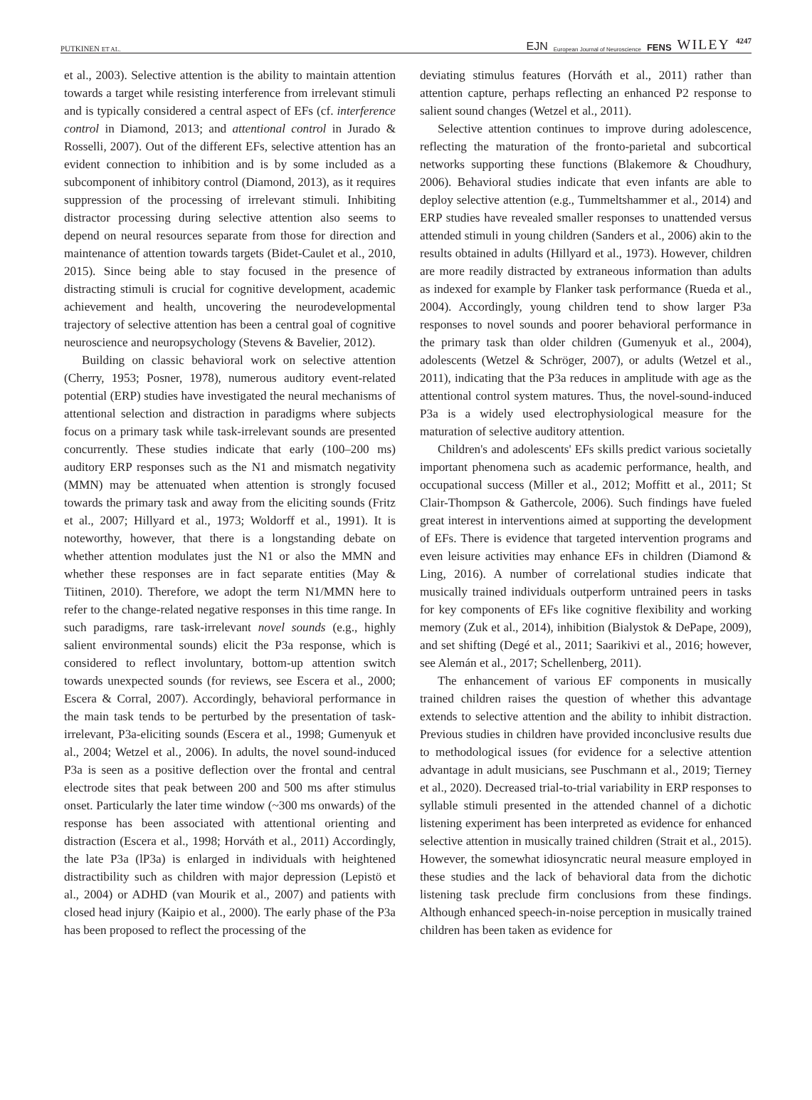PUTKINEN ET AL.
EJN European Journal of Neuroscience FENS WILEY 4247
et al., 2003). Selective attention is the ability to maintain attention towards a target while resisting interference from irrelevant stimuli and is typically considered a central aspect of EFs (cf. interference control in Diamond, 2013; and attentional control in Jurado & Rosselli, 2007). Out of the different EFs, selective attention has an evident connection to inhibition and is by some included as a subcomponent of inhibitory control (Diamond, 2013), as it requires suppression of the processing of irrelevant stimuli. Inhibiting distractor processing during selective attention also seems to depend on neural resources separate from those for direction and maintenance of attention towards targets (Bidet-Caulet et al., 2010, 2015). Since being able to stay focused in the presence of distracting stimuli is crucial for cognitive development, academic achievement and health, uncovering the neurodevelopmental trajectory of selective attention has been a central goal of cognitive neuroscience and neuropsychology (Stevens & Bavelier, 2012).
Building on classic behavioral work on selective attention (Cherry, 1953; Posner, 1978), numerous auditory event-related potential (ERP) studies have investigated the neural mechanisms of attentional selection and distraction in paradigms where subjects focus on a primary task while task-irrelevant sounds are presented concurrently. These studies indicate that early (100–200 ms) auditory ERP responses such as the N1 and mismatch negativity (MMN) may be attenuated when attention is strongly focused towards the primary task and away from the eliciting sounds (Fritz et al., 2007; Hillyard et al., 1973; Woldorff et al., 1991). It is noteworthy, however, that there is a longstanding debate on whether attention modulates just the N1 or also the MMN and whether these responses are in fact separate entities (May & Tiitinen, 2010). Therefore, we adopt the term N1/MMN here to refer to the change-related negative responses in this time range. In such paradigms, rare task-irrelevant novel sounds (e.g., highly salient environmental sounds) elicit the P3a response, which is considered to reflect involuntary, bottom-up attention switch towards unexpected sounds (for reviews, see Escera et al., 2000; Escera & Corral, 2007). Accordingly, behavioral performance in the main task tends to be perturbed by the presentation of task-irrelevant, P3a-eliciting sounds (Escera et al., 1998; Gumenyuk et al., 2004; Wetzel et al., 2006). In adults, the novel sound-induced P3a is seen as a positive deflection over the frontal and central electrode sites that peak between 200 and 500 ms after stimulus onset. Particularly the later time window (~300 ms onwards) of the response has been associated with attentional orienting and distraction (Escera et al., 1998; Horváth et al., 2011) Accordingly, the late P3a (lP3a) is enlarged in individuals with heightened distractibility such as children with major depression (Lepistö et al., 2004) or ADHD (van Mourik et al., 2007) and patients with closed head injury (Kaipio et al., 2000). The early phase of the P3a has been proposed to reflect the processing of the
deviating stimulus features (Horváth et al., 2011) rather than attention capture, perhaps reflecting an enhanced P2 response to salient sound changes (Wetzel et al., 2011).
Selective attention continues to improve during adolescence, reflecting the maturation of the fronto-parietal and subcortical networks supporting these functions (Blakemore & Choudhury, 2006). Behavioral studies indicate that even infants are able to deploy selective attention (e.g., Tummeltshammer et al., 2014) and ERP studies have revealed smaller responses to unattended versus attended stimuli in young children (Sanders et al., 2006) akin to the results obtained in adults (Hillyard et al., 1973). However, children are more readily distracted by extraneous information than adults as indexed for example by Flanker task performance (Rueda et al., 2004). Accordingly, young children tend to show larger P3a responses to novel sounds and poorer behavioral performance in the primary task than older children (Gumenyuk et al., 2004), adolescents (Wetzel & Schröger, 2007), or adults (Wetzel et al., 2011), indicating that the P3a reduces in amplitude with age as the attentional control system matures. Thus, the novel-sound-induced P3a is a widely used electrophysiological measure for the maturation of selective auditory attention.
Children's and adolescents' EFs skills predict various societally important phenomena such as academic performance, health, and occupational success (Miller et al., 2012; Moffitt et al., 2011; St Clair-Thompson & Gathercole, 2006). Such findings have fueled great interest in interventions aimed at supporting the development of EFs. There is evidence that targeted intervention programs and even leisure activities may enhance EFs in children (Diamond & Ling, 2016). A number of correlational studies indicate that musically trained individuals outperform untrained peers in tasks for key components of EFs like cognitive flexibility and working memory (Zuk et al., 2014), inhibition (Bialystok & DePape, 2009), and set shifting (Degé et al., 2011; Saarikivi et al., 2016; however, see Alemán et al., 2017; Schellenberg, 2011).
The enhancement of various EF components in musically trained children raises the question of whether this advantage extends to selective attention and the ability to inhibit distraction. Previous studies in children have provided inconclusive results due to methodological issues (for evidence for a selective attention advantage in adult musicians, see Puschmann et al., 2019; Tierney et al., 2020). Decreased trial-to-trial variability in ERP responses to syllable stimuli presented in the attended channel of a dichotic listening experiment has been interpreted as evidence for enhanced selective attention in musically trained children (Strait et al., 2015). However, the somewhat idiosyncratic neural measure employed in these studies and the lack of behavioral data from the dichotic listening task preclude firm conclusions from these findings. Although enhanced speech-in-noise perception in musically trained children has been taken as evidence for